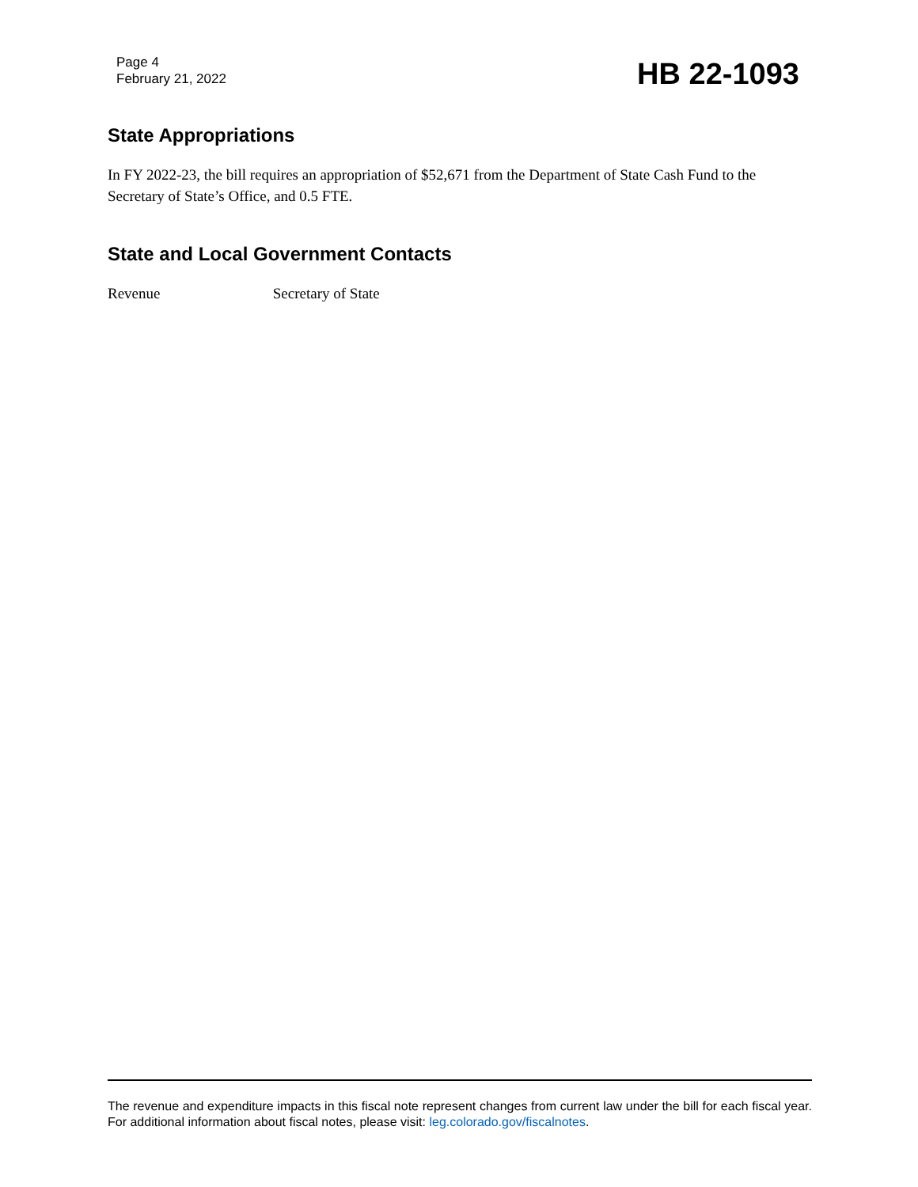Page 4
February 21, 2022
HB 22-1093
State Appropriations
In FY 2022-23, the bill requires an appropriation of $52,671 from the Department of State Cash Fund to the Secretary of State’s Office, and 0.5 FTE.
State and Local Government Contacts
Revenue Secretary of State
The revenue and expenditure impacts in this fiscal note represent changes from current law under the bill for each fiscal year. For additional information about fiscal notes, please visit: leg.colorado.gov/fiscalnotes.